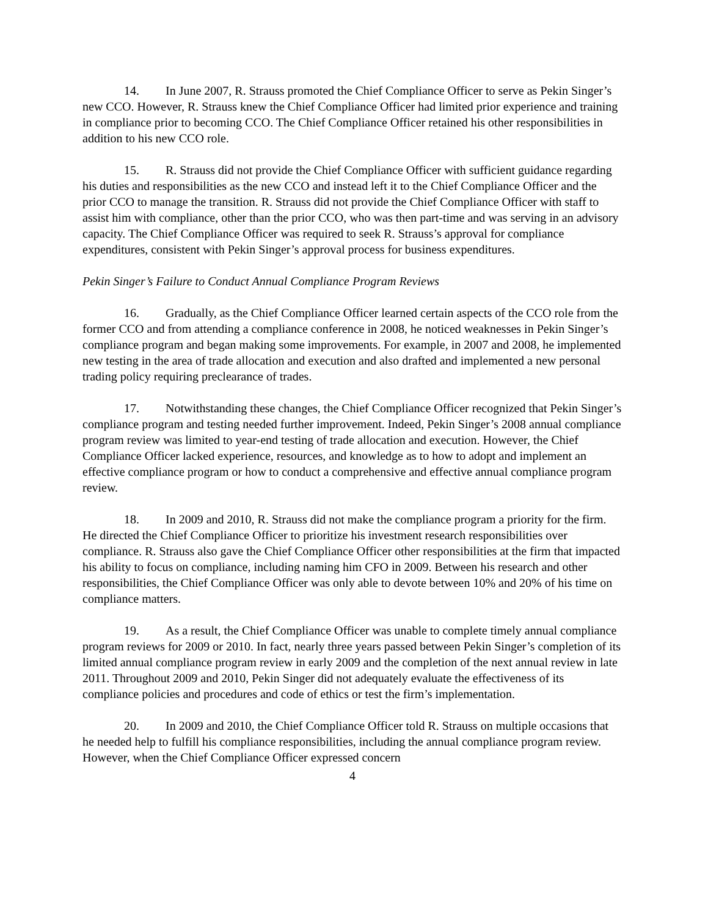14. In June 2007, R. Strauss promoted the Chief Compliance Officer to serve as Pekin Singer’s new CCO. However, R. Strauss knew the Chief Compliance Officer had limited prior experience and training in compliance prior to becoming CCO. The Chief Compliance Officer retained his other responsibilities in addition to his new CCO role.
15. R. Strauss did not provide the Chief Compliance Officer with sufficient guidance regarding his duties and responsibilities as the new CCO and instead left it to the Chief Compliance Officer and the prior CCO to manage the transition. R. Strauss did not provide the Chief Compliance Officer with staff to assist him with compliance, other than the prior CCO, who was then part-time and was serving in an advisory capacity. The Chief Compliance Officer was required to seek R. Strauss’s approval for compliance expenditures, consistent with Pekin Singer’s approval process for business expenditures.
Pekin Singer’s Failure to Conduct Annual Compliance Program Reviews
16. Gradually, as the Chief Compliance Officer learned certain aspects of the CCO role from the former CCO and from attending a compliance conference in 2008, he noticed weaknesses in Pekin Singer’s compliance program and began making some improvements. For example, in 2007 and 2008, he implemented new testing in the area of trade allocation and execution and also drafted and implemented a new personal trading policy requiring preclearance of trades.
17. Notwithstanding these changes, the Chief Compliance Officer recognized that Pekin Singer’s compliance program and testing needed further improvement. Indeed, Pekin Singer’s 2008 annual compliance program review was limited to year-end testing of trade allocation and execution. However, the Chief Compliance Officer lacked experience, resources, and knowledge as to how to adopt and implement an effective compliance program or how to conduct a comprehensive and effective annual compliance program review.
18. In 2009 and 2010, R. Strauss did not make the compliance program a priority for the firm. He directed the Chief Compliance Officer to prioritize his investment research responsibilities over compliance. R. Strauss also gave the Chief Compliance Officer other responsibilities at the firm that impacted his ability to focus on compliance, including naming him CFO in 2009. Between his research and other responsibilities, the Chief Compliance Officer was only able to devote between 10% and 20% of his time on compliance matters.
19. As a result, the Chief Compliance Officer was unable to complete timely annual compliance program reviews for 2009 or 2010. In fact, nearly three years passed between Pekin Singer’s completion of its limited annual compliance program review in early 2009 and the completion of the next annual review in late 2011. Throughout 2009 and 2010, Pekin Singer did not adequately evaluate the effectiveness of its compliance policies and procedures and code of ethics or test the firm’s implementation.
20. In 2009 and 2010, the Chief Compliance Officer told R. Strauss on multiple occasions that he needed help to fulfill his compliance responsibilities, including the annual compliance program review. However, when the Chief Compliance Officer expressed concern
4